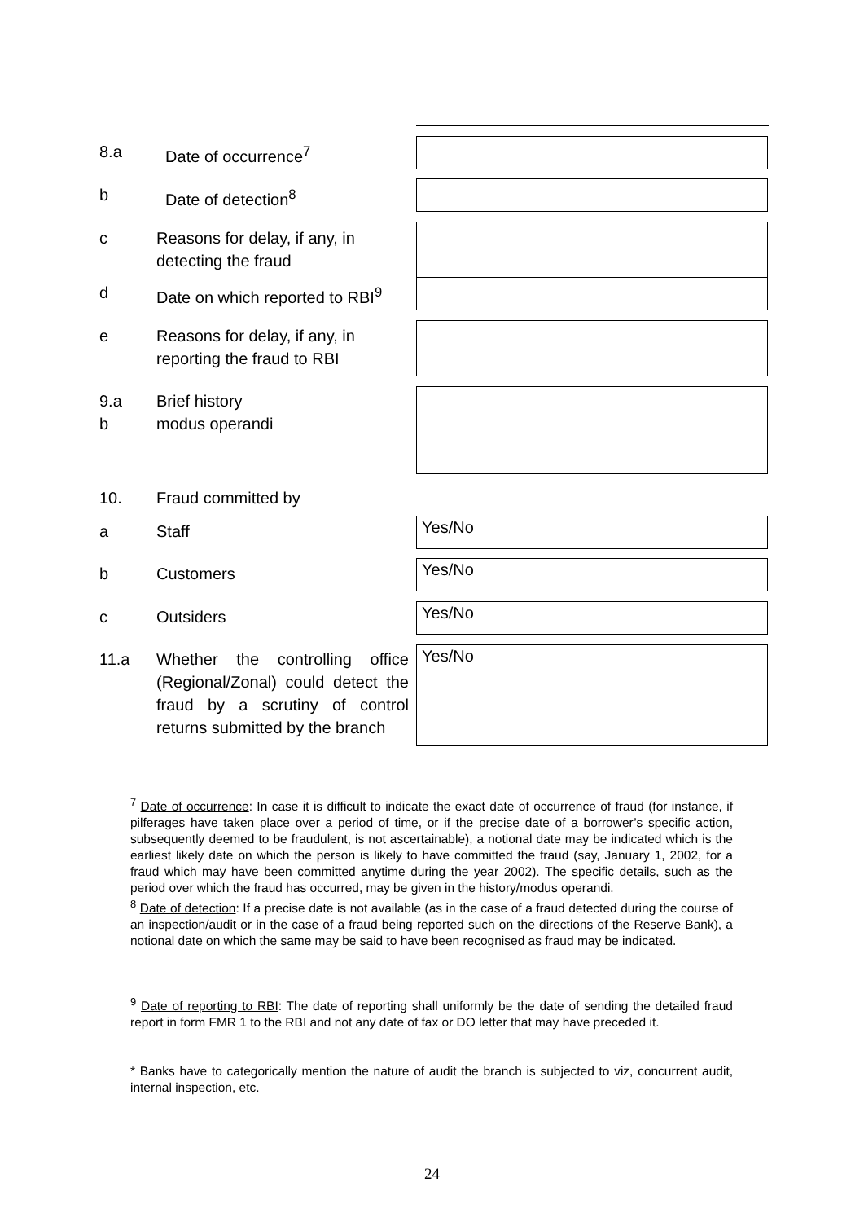8.a Date of occurrence<sup>7</sup>
b Date of detection<sup>8</sup>
c Reasons for delay, if any, in detecting the fraud
d Date on which reported to RBI<sup>9</sup>
e Reasons for delay, if any, in reporting the fraud to RBI
9.a
b Brief history
modus operandi
10. Fraud committed by
a Staff Yes/No
b Customers Yes/No
c Outsiders Yes/No
11.a Whether the controlling office (Regional/Zonal) could detect the fraud by a scrutiny of control returns submitted by the branch
Yes/No
<sup>7</sup> Date of occurrence: In case it is difficult to indicate the exact date of occurrence of fraud (for instance, if pilferages have taken place over a period of time, or if the precise date of a borrower’s specific action, subsequently deemed to be fraudulent, is not ascertainable), a notional date may be indicated which is the earliest likely date on which the person is likely to have committed the fraud (say, January 1, 2002, for a fraud which may have been committed anytime during the year 2002). The specific details, such as the period over which the fraud has occurred, may be given in the history/modus operandi.
<sup>8</sup> Date of detection: If a precise date is not available (as in the case of a fraud detected during the course of an inspection/audit or in the case of a fraud being reported such on the directions of the Reserve Bank), a notional date on which the same may be said to have been recognised as fraud may be indicated.
<sup>9</sup> Date of reporting to RBI: The date of reporting shall uniformly be the date of sending the detailed fraud report in form FMR 1 to the RBI and not any date of fax or DO letter that may have preceded it.
* Banks have to categorically mention the nature of audit the branch is subjected to viz, concurrent audit, internal inspection, etc.
24